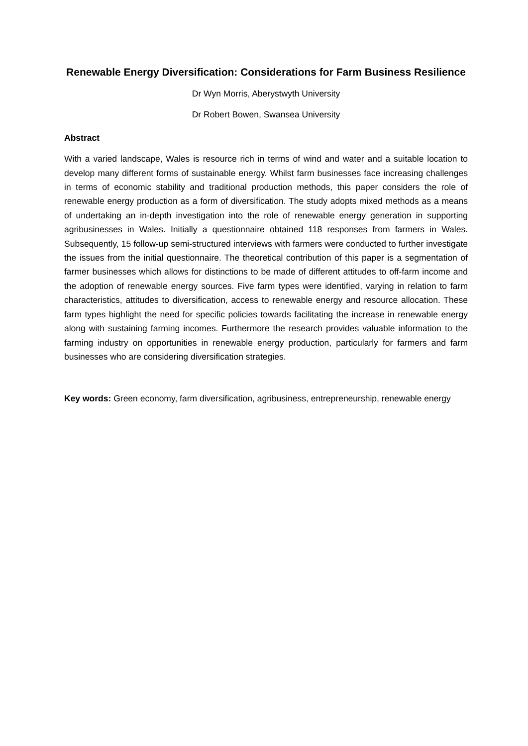Renewable Energy Diversification: Considerations for Farm Business Resilience
Dr Wyn Morris, Aberystwyth University
Dr Robert Bowen, Swansea University
Abstract
With a varied landscape, Wales is resource rich in terms of wind and water and a suitable location to develop many different forms of sustainable energy. Whilst farm businesses face increasing challenges in terms of economic stability and traditional production methods, this paper considers the role of renewable energy production as a form of diversification. The study adopts mixed methods as a means of undertaking an in-depth investigation into the role of renewable energy generation in supporting agribusinesses in Wales. Initially a questionnaire obtained 118 responses from farmers in Wales. Subsequently, 15 follow-up semi-structured interviews with farmers were conducted to further investigate the issues from the initial questionnaire. The theoretical contribution of this paper is a segmentation of farmer businesses which allows for distinctions to be made of different attitudes to off-farm income and the adoption of renewable energy sources. Five farm types were identified, varying in relation to farm characteristics, attitudes to diversification, access to renewable energy and resource allocation. These farm types highlight the need for specific policies towards facilitating the increase in renewable energy along with sustaining farming incomes. Furthermore the research provides valuable information to the farming industry on opportunities in renewable energy production, particularly for farmers and farm businesses who are considering diversification strategies.
Key words: Green economy, farm diversification, agribusiness, entrepreneurship, renewable energy